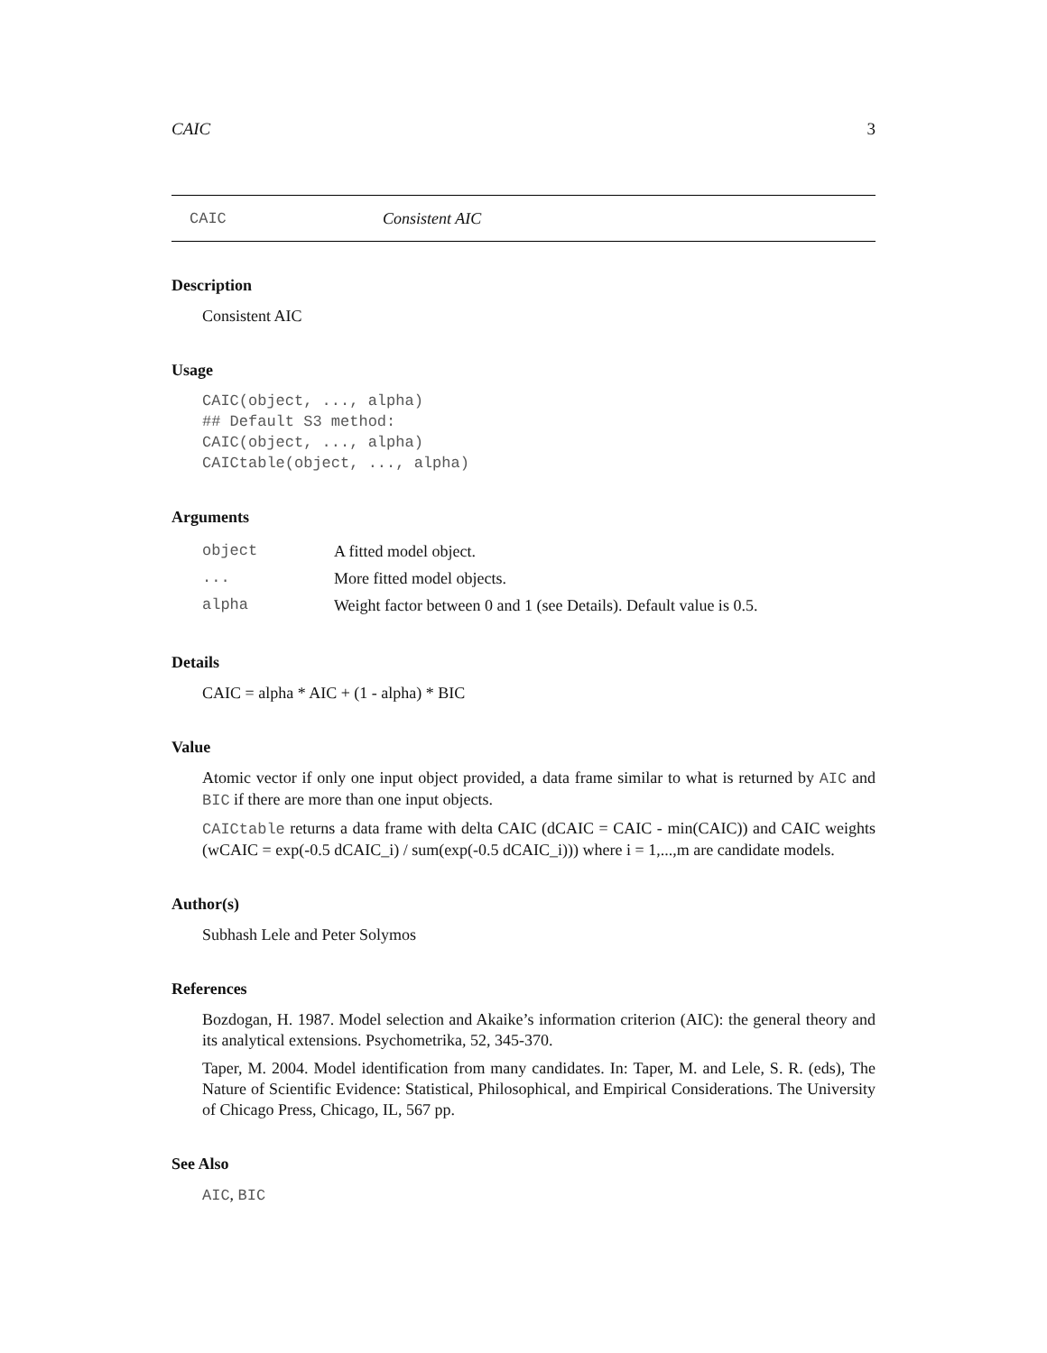CAIC 3
CAIC Consistent AIC
Description
Consistent AIC
Usage
CAIC(object, ..., alpha)
## Default S3 method:
CAIC(object, ..., alpha)
CAICtable(object, ..., alpha)
Arguments
| object | A fitted model object. |
| ... | More fitted model objects. |
| alpha | Weight factor between 0 and 1 (see Details). Default value is 0.5. |
Details
CAIC = alpha * AIC + (1 - alpha) * BIC
Value
Atomic vector if only one input object provided, a data frame similar to what is returned by AIC and BIC if there are more than one input objects.
CAICtable returns a data frame with delta CAIC (dCAIC = CAIC - min(CAIC)) and CAIC weights (wCAIC = exp(-0.5 dCAIC_i) / sum(exp(-0.5 dCAIC_i))) where i = 1,...,m are candidate models.
Author(s)
Subhash Lele and Peter Solymos
References
Bozdogan, H. 1987. Model selection and Akaike’s information criterion (AIC): the general theory and its analytical extensions. Psychometrika, 52, 345-370.
Taper, M. 2004. Model identification from many candidates. In: Taper, M. and Lele, S. R. (eds), The Nature of Scientific Evidence: Statistical, Philosophical, and Empirical Considerations. The University of Chicago Press, Chicago, IL, 567 pp.
See Also
AIC, BIC